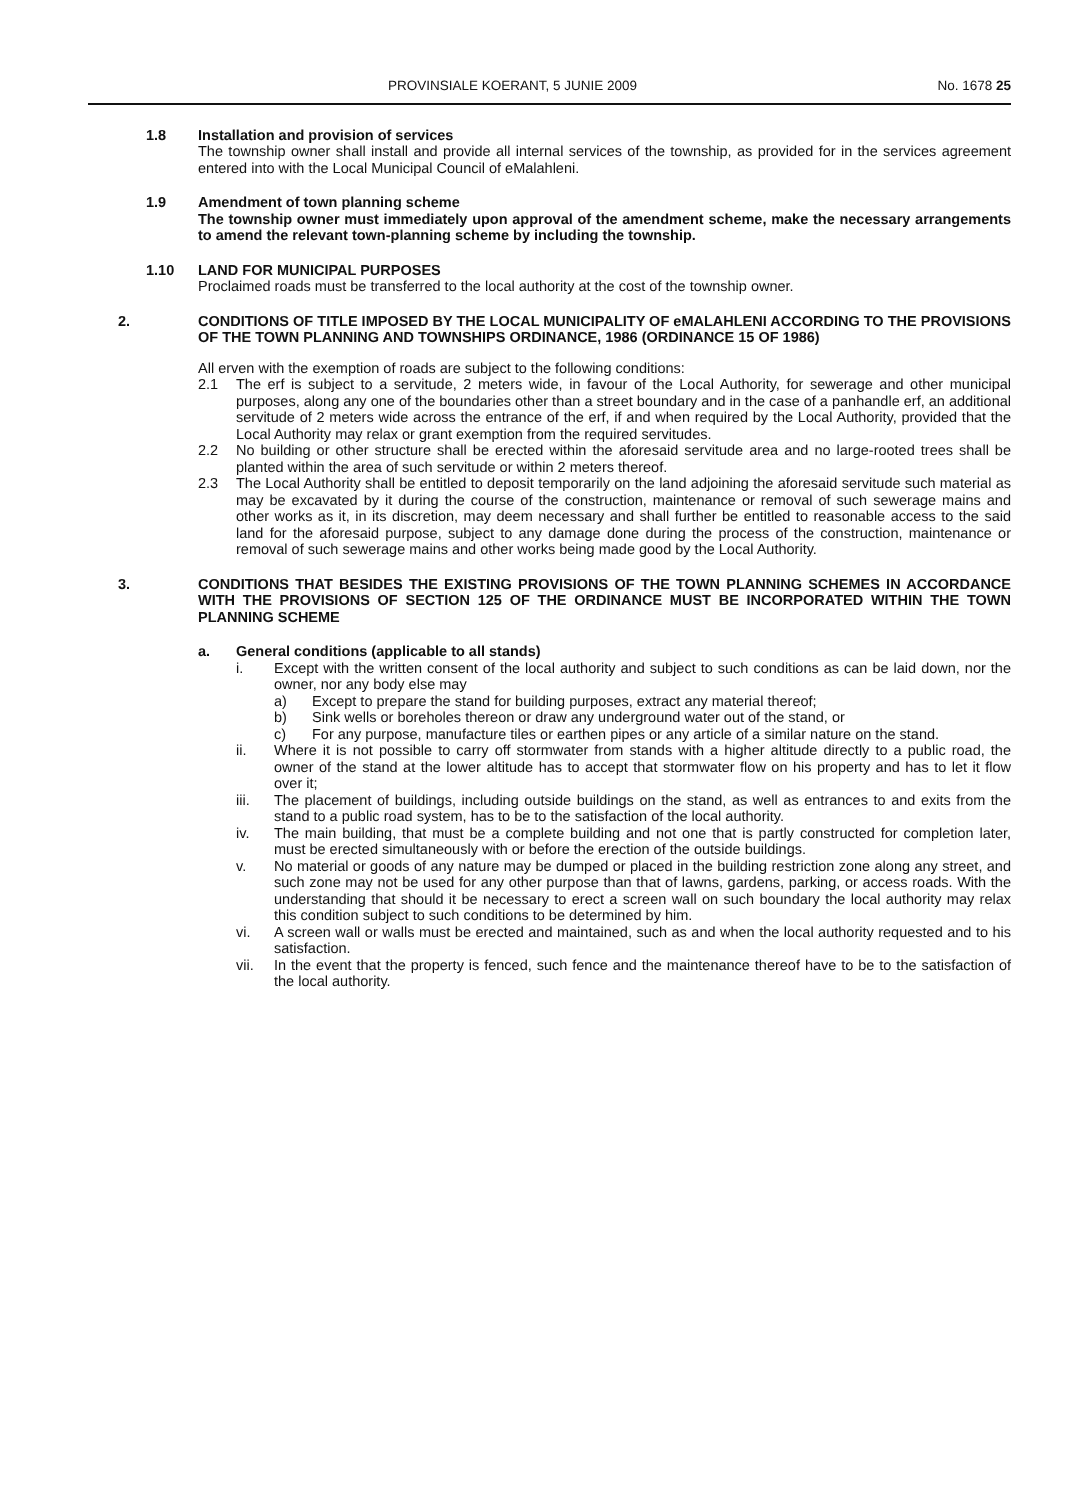PROVINSIALE KOERANT, 5 JUNIE 2009 No. 1678 25
1.8 Installation and provision of services
The township owner shall install and provide all internal services of the township, as provided for in the services agreement entered into with the Local Municipal Council of eMalahleni.
1.9 Amendment of town planning scheme
The township owner must immediately upon approval of the amendment scheme, make the necessary arrangements to amend the relevant town-planning scheme by including the township.
1.10 LAND FOR MUNICIPAL PURPOSES
Proclaimed roads must be transferred to the local authority at the cost of the township owner.
2. CONDITIONS OF TITLE IMPOSED BY THE LOCAL MUNICIPALITY OF eMALAHLENI ACCORDING TO THE PROVISIONS OF THE TOWN PLANNING AND TOWNSHIPS ORDINANCE, 1986 (ORDINANCE 15 OF 1986)
All erven with the exemption of roads are subject to the following conditions:
2.1 The erf is subject to a servitude, 2 meters wide, in favour of the Local Authority, for sewerage and other municipal purposes, along any one of the boundaries other than a street boundary and in the case of a panhandle erf, an additional servitude of 2 meters wide across the entrance of the erf, if and when required by the Local Authority, provided that the Local Authority may relax or grant exemption from the required servitudes.
2.2 No building or other structure shall be erected within the aforesaid servitude area and no large-rooted trees shall be planted within the area of such servitude or within 2 meters thereof.
2.3 The Local Authority shall be entitled to deposit temporarily on the land adjoining the aforesaid servitude such material as may be excavated by it during the course of the construction, maintenance or removal of such sewerage mains and other works as it, in its discretion, may deem necessary and shall further be entitled to reasonable access to the said land for the aforesaid purpose, subject to any damage done during the process of the construction, maintenance or removal of such sewerage mains and other works being made good by the Local Authority.
3. CONDITIONS THAT BESIDES THE EXISTING PROVISIONS OF THE TOWN PLANNING SCHEMES IN ACCORDANCE WITH THE PROVISIONS OF SECTION 125 OF THE ORDINANCE MUST BE INCORPORATED WITHIN THE TOWN PLANNING SCHEME
a. General conditions (applicable to all stands)
i. Except with the written consent of the local authority and subject to such conditions as can be laid down, nor the owner, nor any body else may
a) Except to prepare the stand for building purposes, extract any material thereof;
b) Sink wells or boreholes thereon or draw any underground water out of the stand, or
c) For any purpose, manufacture tiles or earthen pipes or any article of a similar nature on the stand.
ii. Where it is not possible to carry off stormwater from stands with a higher altitude directly to a public road, the owner of the stand at the lower altitude has to accept that stormwater flow on his property and has to let it flow over it;
iii. The placement of buildings, including outside buildings on the stand, as well as entrances to and exits from the stand to a public road system, has to be to the satisfaction of the local authority.
iv. The main building, that must be a complete building and not one that is partly constructed for completion later, must be erected simultaneously with or before the erection of the outside buildings.
v. No material or goods of any nature may be dumped or placed in the building restriction zone along any street, and such zone may not be used for any other purpose than that of lawns, gardens, parking, or access roads. With the understanding that should it be necessary to erect a screen wall on such boundary the local authority may relax this condition subject to such conditions to be determined by him.
vi. A screen wall or walls must be erected and maintained, such as and when the local authority requested and to his satisfaction.
vii. In the event that the property is fenced, such fence and the maintenance thereof have to be to the satisfaction of the local authority.